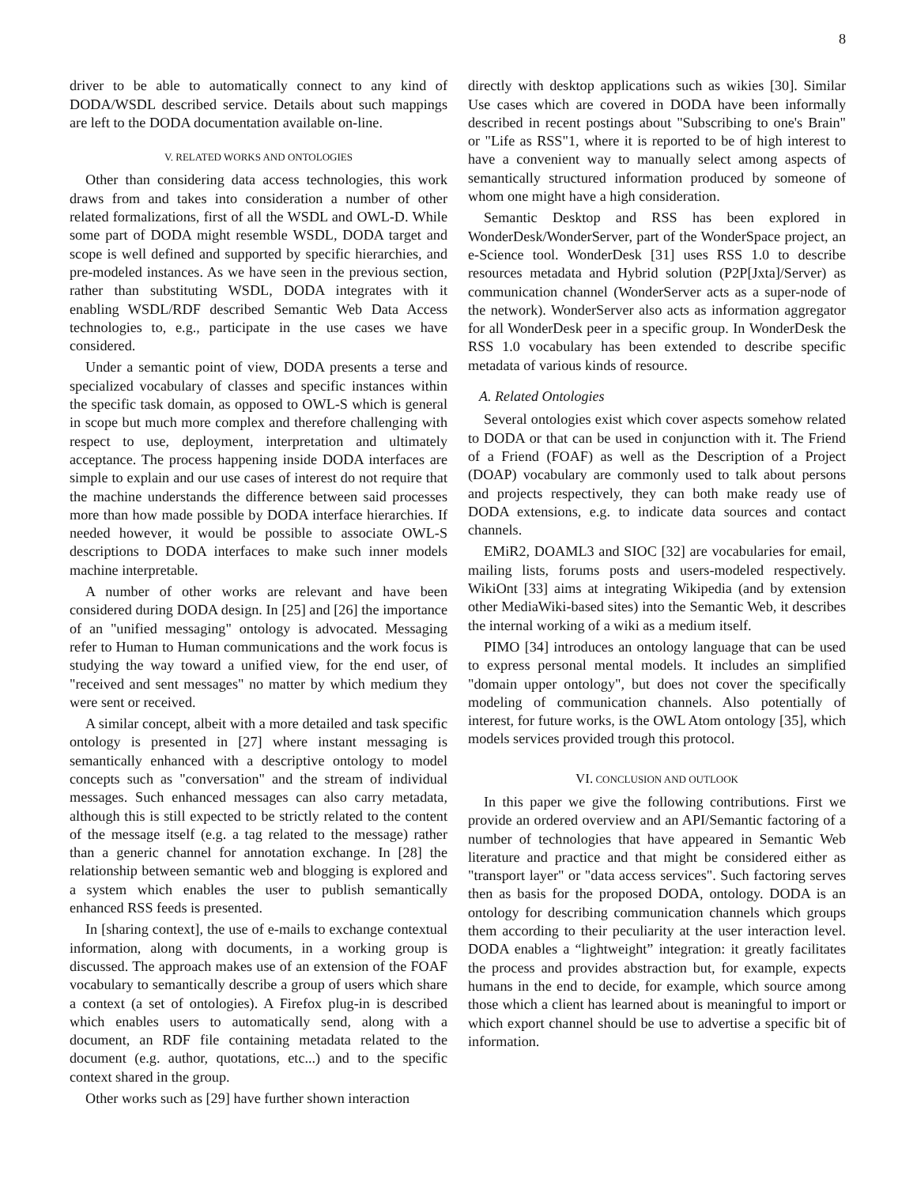8
driver to be able to automatically connect to any kind of DODA/WSDL described service. Details about such mappings are left to the DODA documentation available on-line.
V. RELATED WORKS AND ONTOLOGIES
Other than considering data access technologies, this work draws from and takes into consideration a number of other related formalizations, first of all the WSDL and OWL-D. While some part of DODA might resemble WSDL, DODA target and scope is well defined and supported by specific hierarchies, and pre-modeled instances. As we have seen in the previous section, rather than substituting WSDL, DODA integrates with it enabling WSDL/RDF described Semantic Web Data Access technologies to, e.g., participate in the use cases we have considered.
Under a semantic point of view, DODA presents a terse and specialized vocabulary of classes and specific instances within the specific task domain, as opposed to OWL-S which is general in scope but much more complex and therefore challenging with respect to use, deployment, interpretation and ultimately acceptance. The process happening inside DODA interfaces are simple to explain and our use cases of interest do not require that the machine understands the difference between said processes more than how made possible by DODA interface hierarchies. If needed however, it would be possible to associate OWL-S descriptions to DODA interfaces to make such inner models machine interpretable.
A number of other works are relevant and have been considered during DODA design. In [25] and [26] the importance of an "unified messaging" ontology is advocated. Messaging refer to Human to Human communications and the work focus is studying the way toward a unified view, for the end user, of "received and sent messages" no matter by which medium they were sent or received.
A similar concept, albeit with a more detailed and task specific ontology is presented in [27] where instant messaging is semantically enhanced with a descriptive ontology to model concepts such as "conversation" and the stream of individual messages. Such enhanced messages can also carry metadata, although this is still expected to be strictly related to the content of the message itself (e.g. a tag related to the message) rather than a generic channel for annotation exchange. In [28] the relationship between semantic web and blogging is explored and a system which enables the user to publish semantically enhanced RSS feeds is presented.
In [sharing context], the use of e-mails to exchange contextual information, along with documents, in a working group is discussed. The approach makes use of an extension of the FOAF vocabulary to semantically describe a group of users which share a context (a set of ontologies). A Firefox plug-in is described which enables users to automatically send, along with a document, an RDF file containing metadata related to the document (e.g. author, quotations, etc...) and to the specific context shared in the group.
Other works such as [29] have further shown interaction
directly with desktop applications such as wikies [30]. Similar Use cases which are covered in DODA have been informally described in recent postings about "Subscribing to one's Brain" or "Life as RSS"1, where it is reported to be of high interest to have a convenient way to manually select among aspects of semantically structured information produced by someone of whom one might have a high consideration.
Semantic Desktop and RSS has been explored in WonderDesk/WonderServer, part of the WonderSpace project, an e-Science tool. WonderDesk [31] uses RSS 1.0 to describe resources metadata and Hybrid solution (P2P[Jxta]/Server) as communication channel (WonderServer acts as a super-node of the network). WonderServer also acts as information aggregator for all WonderDesk peer in a specific group. In WonderDesk the RSS 1.0 vocabulary has been extended to describe specific metadata of various kinds of resource.
A. Related Ontologies
Several ontologies exist which cover aspects somehow related to DODA or that can be used in conjunction with it. The Friend of a Friend (FOAF) as well as the Description of a Project (DOAP) vocabulary are commonly used to talk about persons and projects respectively, they can both make ready use of DODA extensions, e.g. to indicate data sources and contact channels.
EMiR2, DOAML3 and SIOC [32] are vocabularies for email, mailing lists, forums posts and users-modeled respectively. WikiOnt [33] aims at integrating Wikipedia (and by extension other MediaWiki-based sites) into the Semantic Web, it describes the internal working of a wiki as a medium itself.
PIMO [34] introduces an ontology language that can be used to express personal mental models. It includes an simplified "domain upper ontology", but does not cover the specifically modeling of communication channels. Also potentially of interest, for future works, is the OWL Atom ontology [35], which models services provided trough this protocol.
VI. CONCLUSION AND OUTLOOK
In this paper we give the following contributions. First we provide an ordered overview and an API/Semantic factoring of a number of technologies that have appeared in Semantic Web literature and practice and that might be considered either as "transport layer" or "data access services". Such factoring serves then as basis for the proposed DODA, ontology. DODA is an ontology for describing communication channels which groups them according to their peculiarity at the user interaction level. DODA enables a “lightweight” integration: it greatly facilitates the process and provides abstraction but, for example, expects humans in the end to decide, for example, which source among those which a client has learned about is meaningful to import or which export channel should be use to advertise a specific bit of information.